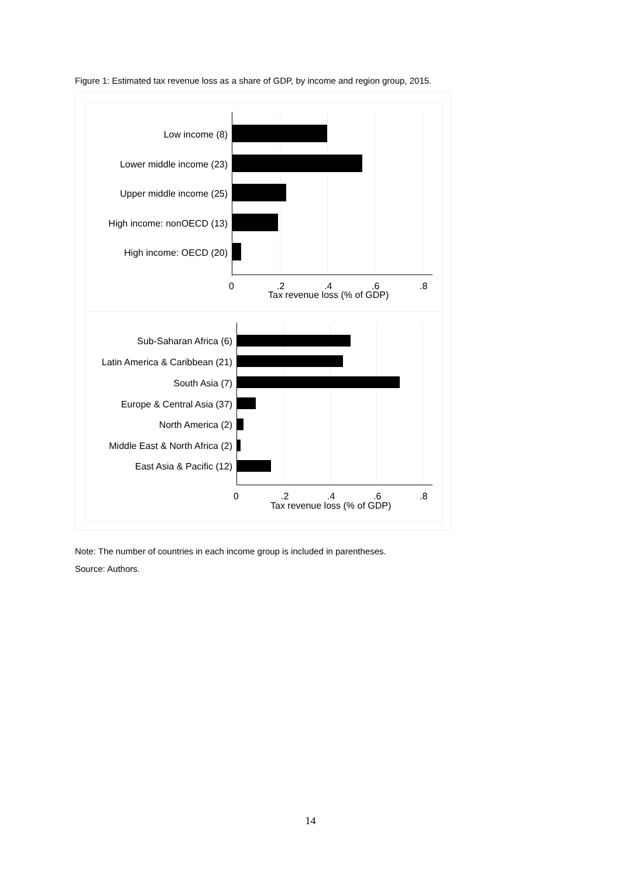Figure 1: Estimated tax revenue loss as a share of GDP, by income and region group, 2015.
Low income (8)
Lower middle income (23)
Upper middle income (25)
High income: nonOECD (13)
High income: OECD (20)
0 .2 .4 .6 .8
Tax revenue loss (% of GDP)
Sub-Saharan Africa (6)
Latin America & Caribbean (21)
South Asia (7)
Europe & Central Asia (37)
North America (2)
Middle East & North Africa (2)
East Asia & Pacific (12)
0 .2 .4 .6 .8
Tax revenue loss (% of GDP)
Note: The number of countries in each income group is included in parentheses.
Source: Authors.
14